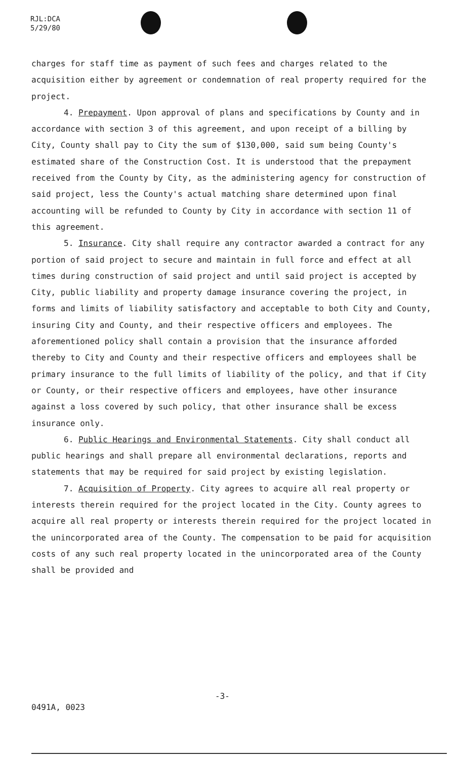RJL:DCA
5/29/80
charges for staff time as payment of such fees and charges related to the acquisition either by agreement or condemnation of real property required for the project.
4. Prepayment. Upon approval of plans and specifications by County and in accordance with section 3 of this agreement, and upon receipt of a billing by City, County shall pay to City the sum of $130,000, said sum being County's estimated share of the Construction Cost. It is understood that the prepayment received from the County by City, as the administering agency for construction of said project, less the County's actual matching share determined upon final accounting will be refunded to County by City in accordance with section 11 of this agreement.
5. Insurance. City shall require any contractor awarded a contract for any portion of said project to secure and maintain in full force and effect at all times during construction of said project and until said project is accepted by City, public liability and property damage insurance covering the project, in forms and limits of liability satisfactory and acceptable to both City and County, insuring City and County, and their respective officers and employees. The aforementioned policy shall contain a provision that the insurance afforded thereby to City and County and their respective officers and employees shall be primary insurance to the full limits of liability of the policy, and that if City or County, or their respective officers and employees, have other insurance against a loss covered by such policy, that other insurance shall be excess insurance only.
6. Public Hearings and Environmental Statements. City shall conduct all public hearings and shall prepare all environmental declarations, reports and statements that may be required for said project by existing legislation.
7. Acquisition of Property. City agrees to acquire all real property or interests therein required for the project located in the City. County agrees to acquire all real property or interests therein required for the project located in the unincorporated area of the County. The compensation to be paid for acquisition costs of any such real property located in the unincorporated area of the County shall be provided and
-3-
0491A, 0023